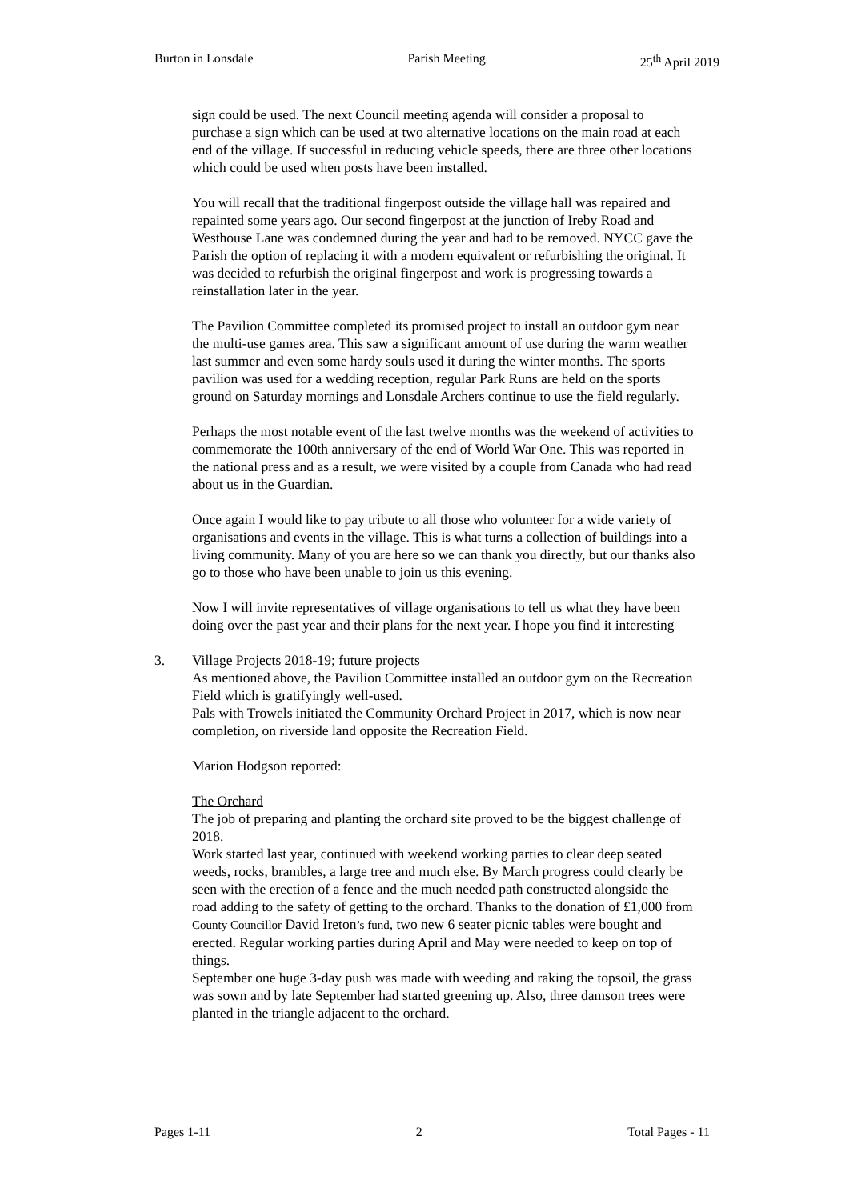Burton in Lonsdale Parish Meeting 25<sup>th</sup> April 2019
sign could be used. The next Council meeting agenda will consider a proposal to purchase a sign which can be used at two alternative locations on the main road at each end of the village. If successful in reducing vehicle speeds, there are three other locations which could be used when posts have been installed.
You will recall that the traditional fingerpost outside the village hall was repaired and repainted some years ago. Our second fingerpost at the junction of Ireby Road and Westhouse Lane was condemned during the year and had to be removed. NYCC gave the Parish the option of replacing it with a modern equivalent or refurbishing the original. It was decided to refurbish the original fingerpost and work is progressing towards a reinstallation later in the year.
The Pavilion Committee completed its promised project to install an outdoor gym near the multi-use games area. This saw a significant amount of use during the warm weather last summer and even some hardy souls used it during the winter months. The sports pavilion was used for a wedding reception, regular Park Runs are held on the sports ground on Saturday mornings and Lonsdale Archers continue to use the field regularly.
Perhaps the most notable event of the last twelve months was the weekend of activities to commemorate the 100th anniversary of the end of World War One. This was reported in the national press and as a result, we were visited by a couple from Canada who had read about us in the Guardian.
Once again I would like to pay tribute to all those who volunteer for a wide variety of organisations and events in the village. This is what turns a collection of buildings into a living community. Many of you are here so we can thank you directly, but our thanks also go to those who have been unable to join us this evening.
Now I will invite representatives of village organisations to tell us what they have been doing over the past year and their plans for the next year. I hope you find it interesting
3. Village Projects 2018-19; future projects
As mentioned above, the Pavilion Committee installed an outdoor gym on the Recreation Field which is gratifyingly well-used.
Pals with Trowels initiated the Community Orchard Project in 2017, which is now near completion, on riverside land opposite the Recreation Field.
Marion Hodgson reported:
The Orchard
The job of preparing and planting the orchard site proved to be the biggest challenge of 2018.
Work started last year, continued with weekend working parties to clear deep seated weeds, rocks, brambles, a large tree and much else. By March progress could clearly be seen with the erection of a fence and the much needed path constructed alongside the road adding to the safety of getting to the orchard. Thanks to the donation of £1,000 from County Councillor David Ireton’s fund, two new 6 seater picnic tables were bought and erected. Regular working parties during April and May were needed to keep on top of things.
September one huge 3-day push was made with weeding and raking the topsoil, the grass was sown and by late September had started greening up. Also, three damson trees were planted in the triangle adjacent to the orchard.
Pages 1-11 2 Total Pages - 11